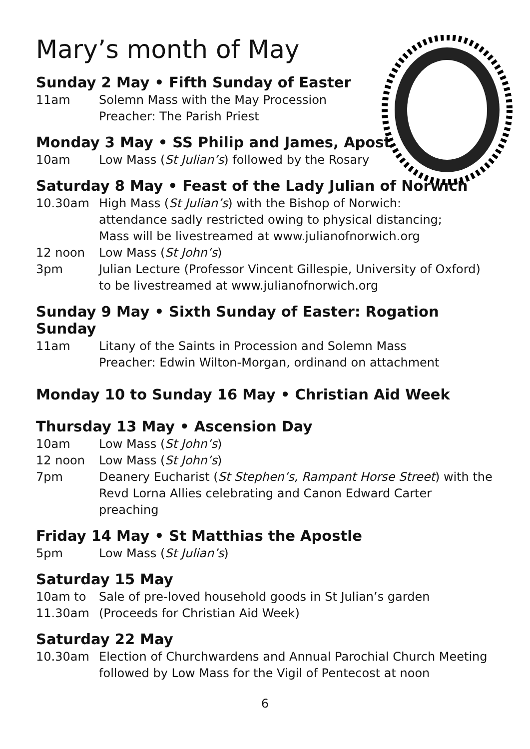Mary’s month of May
Sunday 2 May • Fifth Sunday of Easter
11am Solemn Mass with the May Procession
Preacher: The Parish Priest
Monday 3 May • SS Philip and James, Apostles
10am Low Mass (St Julian’s) followed by the Rosary
Saturday 8 May • Feast of the Lady Julian of Norwich
10.30am High Mass (St Julian’s) with the Bishop of Norwich:
attendance sadly restricted owing to physical distancing;
Mass will be livestreamed at www.julianofnorwich.org
12 noon Low Mass (St John’s)
3pm Julian Lecture (Professor Vincent Gillespie, University of Oxford)
to be livestreamed at www.julianofnorwich.org
Sunday 9 May • Sixth Sunday of Easter: Rogation Sunday
11am Litany of the Saints in Procession and Solemn Mass
Preacher: Edwin Wilton-Morgan, ordinand on attachment
Monday 10 to Sunday 16 May • Christian Aid Week
Thursday 13 May • Ascension Day
10am Low Mass (St John’s)
12 noon Low Mass (St John’s)
7pm Deanery Eucharist (St Stephen’s, Rampant Horse Street) with the
Revd Lorna Allies celebrating and Canon Edward Carter preaching
Friday 14 May • St Matthias the Apostle
5pm Low Mass (St Julian’s)
Saturday 15 May
10am to Sale of pre-loved household goods in St Julian’s garden
11.30am (Proceeds for Christian Aid Week)
Saturday 22 May
10.30am Election of Churchwardens and Annual Parochial Church Meeting
followed by Low Mass for the Vigil of Pentecost at noon
6